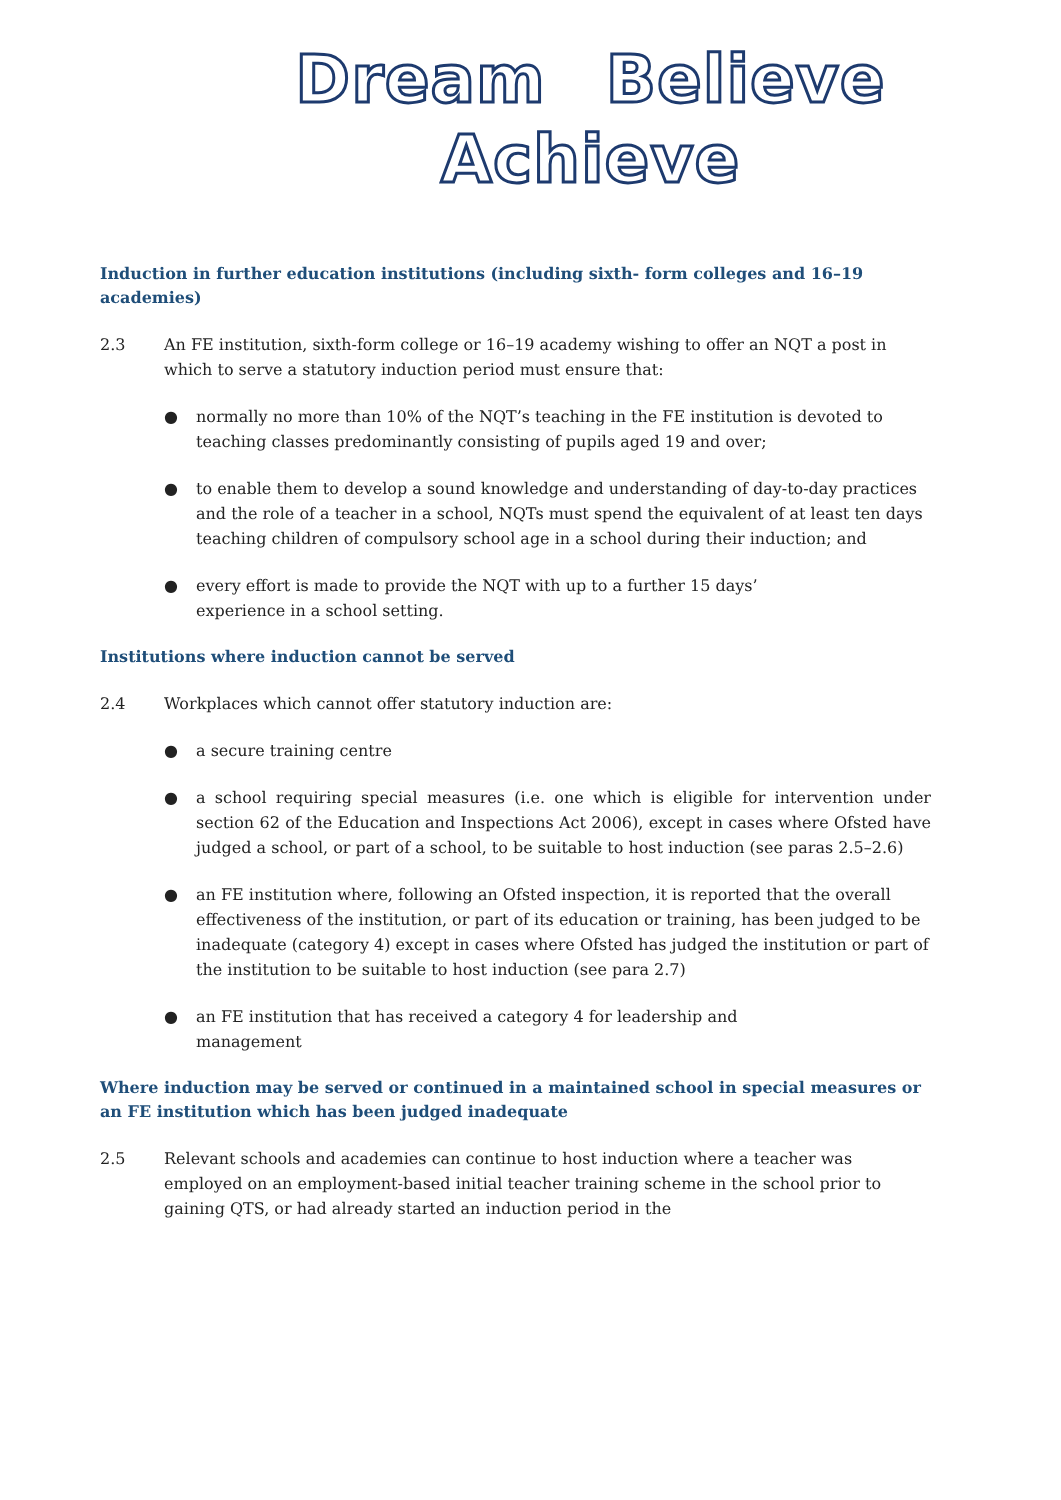Dream Believe Achieve
Induction in further education institutions (including sixth- form colleges and 16–19 academies)
2.3 An FE institution, sixth-form college or 16–19 academy wishing to offer an NQT a post in which to serve a statutory induction period must ensure that:
● normally no more than 10% of the NQT’s teaching in the FE institution is devoted to teaching classes predominantly consisting of pupils aged 19 and over;
● to enable them to develop a sound knowledge and understanding of day-to-day practices and the role of a teacher in a school, NQTs must spend the equivalent of at least ten days teaching children of compulsory school age in a school during their induction; and
● every effort is made to provide the NQT with up to a further 15 days’
experience in a school setting.
Institutions where induction cannot be served
2.4 Workplaces which cannot offer statutory induction are:
● a secure training centre
● a school requiring special measures (i.e. one which is eligible for intervention under section 62 of the Education and Inspections Act 2006), except in cases where Ofsted have judged a school, or part of a school, to be suitable to host induction (see paras 2.5–2.6)
● an FE institution where, following an Ofsted inspection, it is reported that the overall effectiveness of the institution, or part of its education or training, has been judged to be inadequate (category 4) except in cases where Ofsted has judged the institution or part of the institution to be suitable to host induction (see para 2.7)
● an FE institution that has received a category 4 for leadership and
management
Where induction may be served or continued in a maintained school in special measures or an FE institution which has been judged inadequate
2.5 Relevant schools and academies can continue to host induction where a teacher was employed on an employment-based initial teacher training scheme in the school prior to gaining QTS, or had already started an induction period in the